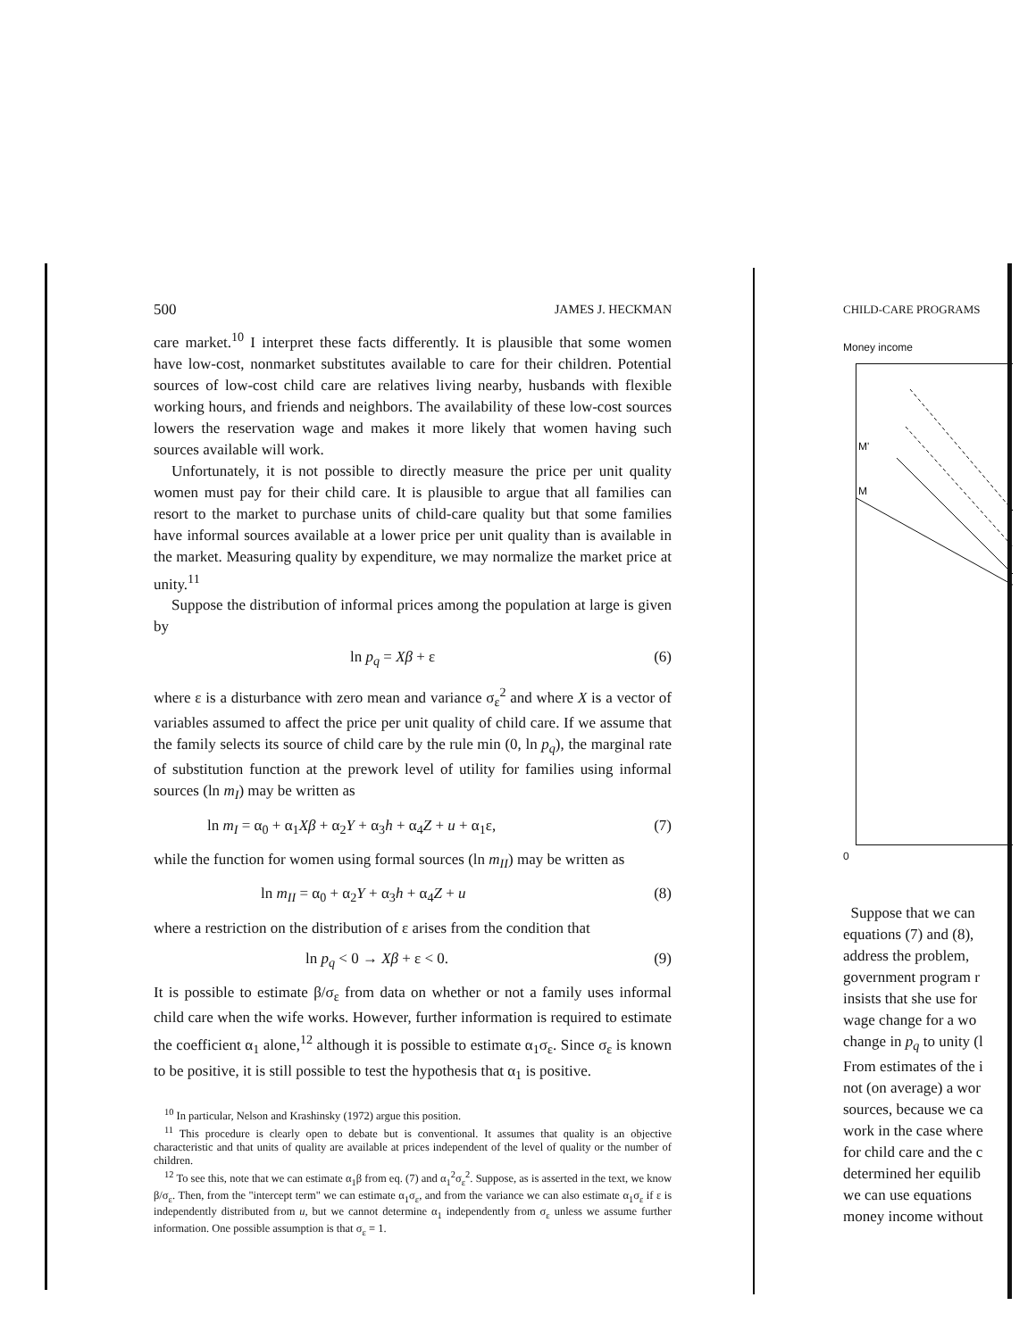500 JAMES J. HECKMAN
care market.<sup>10</sup> I interpret these facts differently. It is plausible that some women have low-cost, nonmarket substitutes available to care for their children. Potential sources of low-cost child care are relatives living nearby, husbands with flexible working hours, and friends and neighbors. The availability of these low-cost sources lowers the reservation wage and makes it more likely that women having such sources available will work.
Unfortunately, it is not possible to directly measure the price per unit quality women must pay for their child care. It is plausible to argue that all families can resort to the market to purchase units of child-care quality but that some families have informal sources available at a lower price per unit quality than is available in the market. Measuring quality by expenditure, we may normalize the market price at unity.<sup>11</sup>
Suppose the distribution of informal prices among the population at large is given by
ln p<sub>q</sub> = Xβ + ε (6)
where ε is a disturbance with zero mean and variance σ<sub>ε</sub><sup>2</sup> and where X is a vector of variables assumed to affect the price per unit quality of child care. If we assume that the family selects its source of child care by the rule min (0, ln p<sub>q</sub>), the marginal rate of substitution function at the prework level of utility for families using informal sources (ln m<sub>I</sub>) may be written as
ln m<sub>I</sub> = α<sub>0</sub> + α<sub>1</sub>Xβ + α<sub>2</sub>Y + α<sub>3</sub>h + α<sub>4</sub>Z + u + α<sub>1</sub>ε, (7)
while the function for women using formal sources (ln m<sub>II</sub>) may be written as
ln m<sub>II</sub> = α<sub>0</sub> + α<sub>2</sub>Y + α<sub>3</sub>h + α<sub>4</sub>Z + u (8)
where a restriction on the distribution of ε arises from the condition that
ln p<sub>q</sub> < 0 → Xβ + ε < 0. (9)
It is possible to estimate β/σ<sub>ε</sub> from data on whether or not a family uses informal child care when the wife works. However, further information is required to estimate the coefficient α<sub>1</sub> alone,<sup>12</sup> although it is possible to estimate α<sub>1</sub>σ<sub>ε</sub>. Since σ<sub>ε</sub> is known to be positive, it is still possible to test the hypothesis that α<sub>1</sub> is positive.
<sup>10</sup> In particular, Nelson and Krashinsky (1972) argue this position.
<sup>11</sup> This procedure is clearly open to debate but is conventional. It assumes that quality is an objective characteristic and that units of quality are available at prices independent of the level of quality or the number of children.
<sup>12</sup> To see this, note that we can estimate α<sub>1</sub>β from eq. (7) and α<sub>1</sub><sup>2</sup>σ<sub>ε</sub><sup>2</sup>. Suppose, as is asserted in the text, we know β/σ<sub>ε</sub>. Then, from the "intercept term" we can estimate α<sub>1</sub>σ<sub>ε</sub>, and from the variance we can also estimate α<sub>1</sub>σ<sub>ε</sub> if ε is independently distributed from u, but we cannot determine α<sub>1</sub> independently from σ<sub>ε</sub> unless we assume further information. One possible assumption is that σ<sub>ε</sub> = 1.
CHILD-CARE PROGRAMS
Money income
M'
M
0
Suppose that we can
equations (7) and (8),
address the problem,
government program r
insists that she use for
wage change for a wo
change in p<sub>q</sub> to unity (l
From estimates of the i
not (on average) a wor
sources, because we ca
work in the case where
for child care and the c
determined her equilib
we can use equations
money income without